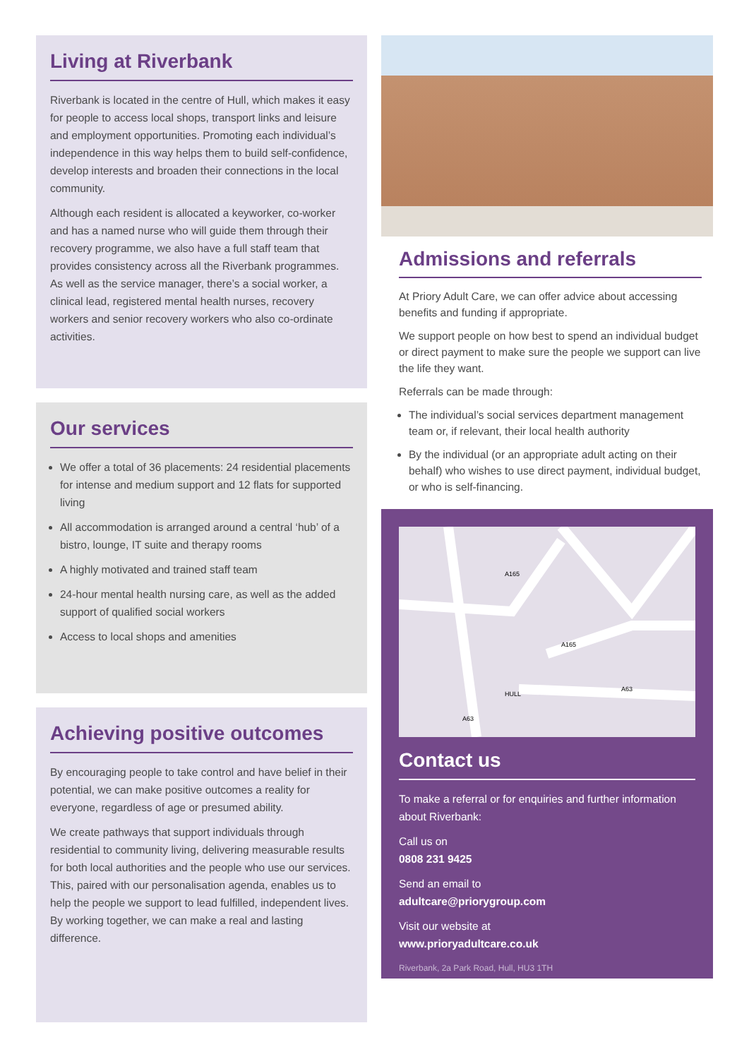Living at Riverbank
Riverbank is located in the centre of Hull, which makes it easy for people to access local shops, transport links and leisure and employment opportunities. Promoting each individual’s independence in this way helps them to build self-confidence, develop interests and broaden their connections in the local community.
Although each resident is allocated a keyworker, co-worker and has a named nurse who will guide them through their recovery programme, we also have a full staff team that provides consistency across all the Riverbank programmes. As well as the service manager, there’s a social worker, a clinical lead, registered mental health nurses, recovery workers and senior recovery workers who also co-ordinate activities.
Our services
We offer a total of 36 placements: 24 residential placements for intense and medium support and 12 flats for supported living
All accommodation is arranged around a central ‘hub’ of a bistro, lounge, IT suite and therapy rooms
A highly motivated and trained staff team
24-hour mental health nursing care, as well as the added support of qualified social workers
Access to local shops and amenities
Achieving positive outcomes
By encouraging people to take control and have belief in their potential, we can make positive outcomes a reality for everyone, regardless of age or presumed ability.
We create pathways that support individuals through residential to community living, delivering measurable results for both local authorities and the people who use our services. This, paired with our personalisation agenda, enables us to help the people we support to lead fulfilled, independent lives. By working together, we can make a real and lasting difference.
Admissions and referrals
At Priory Adult Care, we can offer advice about accessing benefits and funding if appropriate.
We support people on how best to spend an individual budget or direct payment to make sure the people we support can live the life they want.
Referrals can be made through:
The individual’s social services department management team or, if relevant, their local health authority
By the individual (or an appropriate adult acting on their behalf) who wishes to use direct payment, individual budget, or who is self-financing.
HULL
A165
A165
A63
A63
Contact us
To make a referral or for enquiries and further information about Riverbank:
Call us on
0808 231 9425
Send an email to
adultcare@priorygroup.com
Visit our website at
www.prioryadultcare.co.uk
Riverbank, 2a Park Road, Hull, HU3 1TH